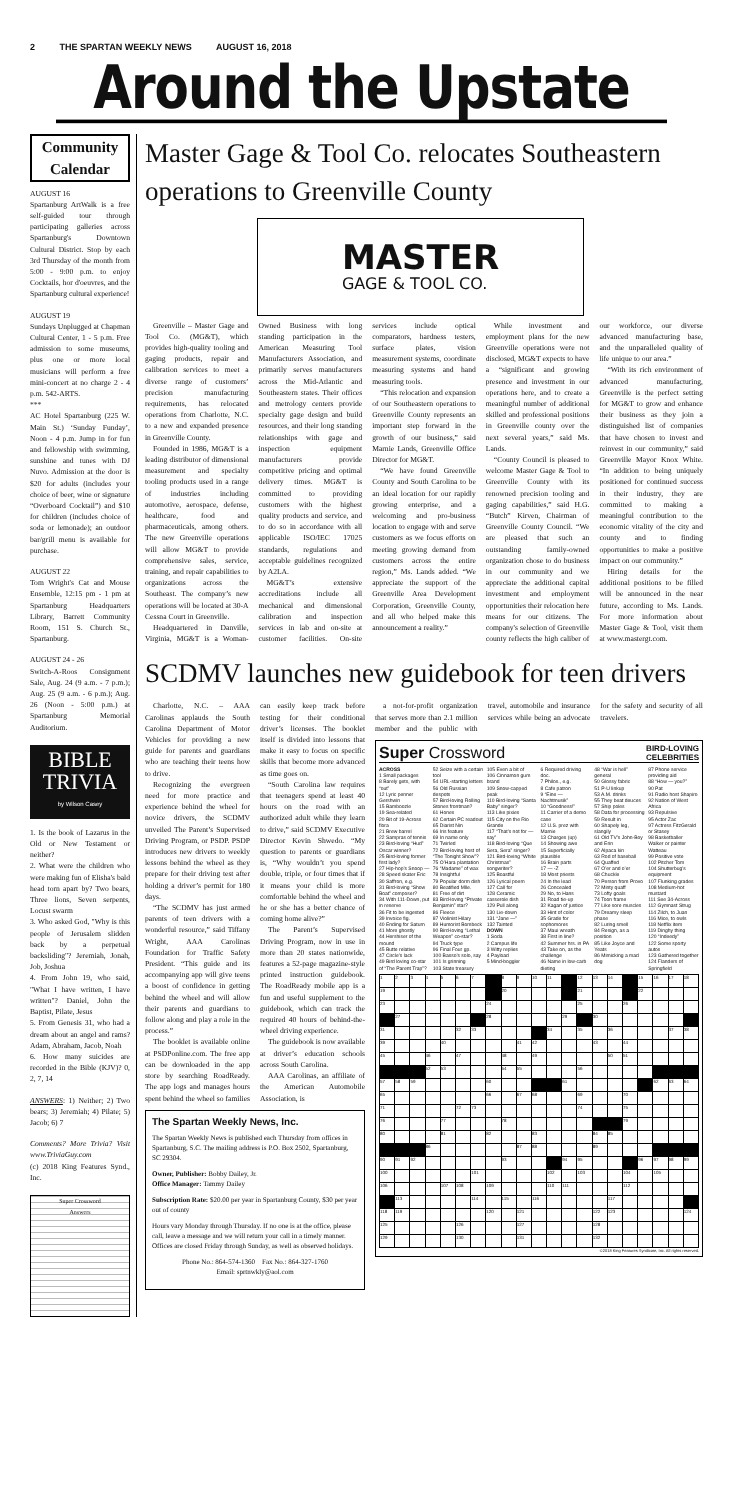2 THE SPARTAN WEEKLY NEWS AUGUST 16, 2018
Around the Upstate
Community
Calendar
AUGUST 16
Spartanburg ArtWalk is a free self-guided tour through participating galleries across Spartanburg's Downtown Cultural District. Stop by each 3rd Thursday of the month from 5:00 - 9:00 p.m. to enjoy Cocktails, hor d'oeuvres, and the Spartanburg cultural experience!
AUGUST 19
Sundays Unplugged at Chapman Cultural Center, 1 - 5 p.m. Free admission to some museums, plus one or more local musicians will perform a free mini-concert at no charge 2 - 4 p.m. 542-ARTS.
***
AC Hotel Spartanburg (225 W. Main St.) ‘Sunday Funday’, Noon - 4 p.m. Jump in for fun and fellowship with swimming, sunshine and tunes with DJ Nuvo. Admission at the door is $20 for adults (includes your choice of beer, wine or signature “Overboard Cocktail”) and $10 for children (includes choice of soda or lemonade); an outdoor bar/grill menu is available for purchase.
AUGUST 22
Tom Wright's Cat and Mouse Ensemble, 12:15 pm - 1 pm at Spartanburg Headquarters Library, Barrett Community Room, 151 S. Church St., Spartanburg.
AUGUST 24 - 26
Switch-A-Roos Consignment Sale, Aug. 24 (9 a.m. - 7 p.m.); Aug. 25 (9 a.m. - 6 p.m.); Aug. 26 (Noon - 5:00 p.m.) at Spartanburg Memorial Auditorium.
BIBLE
TRIVIA
by Wilson Casey
1. Is the book of Lazarus in the Old or New Testament or neither?
2. What were the children who were making fun of Elisha's bald head torn apart by? Two bears, Three lions, Seven serpents, Locust swarm
3. Who asked God, "Why is this people of Jerusalem slidden back by a perpetual backsliding"? Jeremiah, Jonah, Job, Joshua
4. From John 19, who said, "What I have written, I have written"? Daniel, John the Baptist, Pilate, Jesus
5. From Genesis 31, who had a dream about an angel and rams? Adam, Abraham, Jacob, Noah
6. How many suicides are recorded in the Bible (KJV)? 0, 2, 7, 14
ANSWERS: 1) Neither; 2) Two bears; 3) Jeremiah; 4) Pilate; 5) Jacob; 6) 7
Comments? More Trivia? Visit www.TriviaGuy.com
(c) 2018 King Features Synd., Inc.
Super Crossword
Answers
Master Gage & Tool Co. relocates Southeastern operations to Greenville County
MASTER
GAGE & TOOL CO.
Greenville – Master Gage and Tool Co. (MG&T), which provides high-quality tooling and gaging products, repair and calibration services to meet a diverse range of customers’ precision manufacturing requirements, has relocated operations from Charlotte, N.C. to a new and expanded presence in Greenville County.
Founded in 1986, MG&T is a leading distributor of dimensional measurement and specialty tooling products used in a range of industries including automotive, aerospace, defense, healthcare, food and pharmaceuticals, among others. The new Greenville operations will allow MG&T to provide comprehensive sales, service, training, and repair capabilities to organizations across the Southeast. The company’s new operations will be located at 30-A Cessna Court in Greenville.
Headquartered in Danville, Virginia, MG&T is a Woman-Owned Business with long standing participation in the American Measuring Tool Manufacturers Association, and primarily serves manufacturers across the Mid-Atlantic and Southeastern states. Their offices and metrology centers provide specialty gage design and build resources, and their long standing relationships with gage and inspection equipment manufacturers provide competitive pricing and optimal delivery times. MG&T is committed to providing customers with the highest quality products and service, and to do so in accordance with all applicable ISO/IEC 17025 standards, regulations and acceptable guidelines recognized by A2LA.
MG&T’s extensive accreditations include all mechanical and dimensional calibration and inspection services in lab and on-site at customer facilities. On-site services include optical comparators, hardness testers, surface plates, vision measurement systems, coordinate measuring systems and hand measuring tools.
“This relocation and expansion of our Southeastern operations to Greenville County represents an important step forward in the growth of our business,” said Marnie Lands, Greenville Office Director for MG&T.
“We have found Greenville County and South Carolina to be an ideal location for our rapidly growing enterprise, and a welcoming and pro-business location to engage with and serve customers as we focus efforts on meeting growing demand from customers across the entire region,” Ms. Lands added. “We appreciate the support of the Greenville Area Development Corporation, Greenville County, and all who helped make this announcement a reality.”
While investment and employment plans for the new Greenville operations were not disclosed, MG&T expects to have a “significant and growing presence and investment in our operations here, and to create a meaningful number of additional skilled and professional positions in Greenville county over the next several years,” said Ms. Lands.
“County Council is pleased to welcome Master Gage & Tool to Greenville County with its renowned precision tooling and gaging capabilities,” said H.G. “Butch” Kirven, Chairman of Greenville County Council. “We are pleased that such an outstanding family-owned organization chose to do business in our community and we appreciate the additional capital investment and employment opportunities their relocation here means for our citizens. The company's selection of Greenville county reflects the high caliber of our workforce, our diverse advanced manufacturing base, and the unparalleled quality of life unique to our area.”
“With its rich environment of advanced manufacturing, Greenville is the perfect setting for MG&T to grow and enhance their business as they join a distinguished list of companies that have chosen to invest and reinvest in our community,” said Greenville Mayor Knox White. “In addition to being uniquely positioned for continued success in their industry, they are committed to making a meaningful contribution to the economic vitality of the city and county and to finding opportunities to make a positive impact on our community.”
Hiring details for the additional positions to be filled will be announced in the near future, according to Ms. Lands. For more information about Master Gage & Tool, visit them at www.mastergt.com.
SCDMV launches new guidebook for teen drivers
Charlotte, N.C. – AAA Carolinas applauds the South Carolina Department of Motor Vehicles for providing a new guide for parents and guardians who are teaching their teens how to drive.
Recognizing the evergreen need for more practice and experience behind the wheel for novice drivers, the SCDMV unveiled The Parent’s Supervised Driving Program, or PSDP. PSDP introduces new drivers to weekly lessons behind the wheel as they prepare for their driving test after holding a driver’s permit for 180 days.
“The SCDMV has just armed parents of teen drivers with a wonderful resource,” said Tiffany Wright, AAA Carolinas Foundation for Traffic Safety President. “This guide and its accompanying app will give teens a boost of confidence in getting behind the wheel and will allow their parents and guardians to follow along and play a role in the process.”
The booklet is available online at PSDPonline.com. The free app can be downloaded in the app store by searching RoadReady. The app logs and manages hours spent behind the wheel so families can easily keep track before testing for their conditional driver’s licenses. The booklet itself is divided into lessons that make it easy to focus on specific skills that become more advanced as time goes on.
“South Carolina law requires that teenagers spend at least 40 hours on the road with an authorized adult while they learn to drive,” said SCDMV Executive Director Kevin Shwedo. “My question to parents or guardians is, “Why wouldn’t you spend double, triple, or four times that if it means your child is more comfortable behind the wheel and he or she has a better chance of coming home alive?”
The Parent’s Supervised Driving Program, now in use in more than 20 states nationwide, features a 52-page magazine-style printed instruction guidebook. The RoadReady mobile app is a fun and useful supplement to the guidebook, which can track the required 40 hours of behind-the-wheel driving experience.
The guidebook is now available at driver’s education schools across South Carolina.
AAA Carolinas, an affiliate of the American Automobile Association, is
The Spartan Weekly News, Inc.
The Spartan Weekly News is published each Thursday from offices in Spartanburg, S.C. The mailing address is P.O. Box 2502, Spartanburg, SC 29304.
Owner, Publisher: Bobby Dailey, Jr.
Office Manager: Tammy Dailey
Subscription Rate: $20.00 per year in Spartanburg County, $30 per year out of county
Hours vary Monday through Thursday. If no one is at the office, please call, leave a message and we will return your call in a timely manner. Offices are closed Friday through Sunday, as well as observed holidays.
Phone No.: 864-574-1360 Fax No.: 864-327-1760
Email: sprtnwkly@aol.com
a not-for-profit organization that serves more than 2.1 million member and the public with travel, automobile and insurance services while being an advocate for the safety and security of all travelers.
Super Crossword BIRD-LOVING
CELEBRITIES
ACROSS
1 Small packages
8 Barely gets, with “out”
12 Lyric penner Gershwin
15 Bamboozle
19 Sea-related
20 Bit of 19-Across flora
21 Brew barrel
22 Sampras of tennis
23 Bird-loving “Hud” Oscar winner?
25 Bird-loving former first lady?
27 Hip-hop’s Snoop —
28 Speed skater Eric
30 Saffron, e.g.
31 Bird-loving “Show Boat” composer?
34 With 111-Down, put in reserve
36 Fit to be ingested
39 Invoice fig.
40 Ending for Saturn
41 More ghostly
44 Hershiser of the mound
45 Butte relative
47 Circle’s lack
49 Bird loving co-star of “The Parent Trap”?
52 Seize with a certain tool
54 URL-starting letters
56 Old Russian despots
57 Bird-loving Rolling Stones frontman?
61 Hones
62 Certain PC readout
65 Diarist Nin
66 Iris feature
69 In name only
71 Twirled
72 Bird-loving host of “The Tonight Show”?
75 O’Hara plantation
76 “Madame” of wax
78 Insightful
79 Popular dorm dish
80 Beatified Mlle.
81 Free of dirt
83 Bird-loving “Private Benjamin” star?
86 Fleece
87 Violinist Hilary
89 Humorist Bombeck
90 Bird-loving “Lethal Weapon” co-star?
94 Truck type
96 Final Four gp.
100 Basso’s solo, say
101 Is grinning
103 State treasury
105 Even a bit of
106 Cinnamon gum brand
109 Snow-capped peak
110 Bird-loving “Santa Baby” singer?
113 Like pixies
115 City on the Rio Grande
117 “That’s not for — say”
118 Bird-loving “Que Sera, Sera” singer?
121 Bird-loving “White Christmas” songwriter?
125 Boastful
126 Lyrical poem
127 Call for
128 Ceramic casserole dish
129 Pull along
130 Lie-down
131 “Jane —”
132 Tainted
DOWN
1 Soda
2 Campus life
3 Witty replies
4 Payload
5 Mind-boggler
6 Required driving doc.
7 Philos., e.g.
8 Cafe patron
9 “Eine — Nachtmusik”
10 “Goodness!”
11 Carrier of a demo case
12 U.S. prez with Mamie
13 Charges (up)
14 Showing awe
15 Superficially plausible
16 Brain parts
17 — -Z
18 Most priests
24 In the lead
26 Concealed
29 No, to Hans
31 Road tie-up
32 Kagan of justice
33 Hint of color
35 Grade for sophomores
37 Maui wreath
38 First in line?
42 Summer hrs. in PA
43 Take on, as the challenge
46 Name in low-carb dieting
48 “War is hell” general
50 Glossy fabric
51 P-U linkup
53 A.M. drinks
55 They beat deuces
57 Ship poles
58 Data for processing
59 Result in
60 Shapely leg, slangily
61 Old TV’s John-Boy and Erin
62 Alpaca kin
63 Rod of baseball
64 Quaffed
67 O’er and o’er
68 Chuckle
70 Person from Provo
72 Minty quaff
73 Lofty goals
74 Toon frame
77 Like sore muscles
79 Dreamy sleep phase
82 Luring smell
84 Resign, as a position
85 Like Joyce and Yeats
86 Mimicking a mad dog
87 Phone service providing aid
88 “How — you?”
90 Pat
91 Radio host Shapiro
92 Nation of West Africa
93 Repulsive
95 Actor Zac
97 Actress FitzGerald or Stasey
98 Basketballer Walker or painter Watteau
99 Positive vote
102 Pitcher Tom
104 Shutterbug’s equipment
107 Flunking grades
108 Medium-hot mustard
111 See 34-Across
112 Gymnast Strug
114 Zilch, to Juan
116 Mice, to owls
118 Netflix item
119 Dinghy thing
120 “Indeedy”
122 Some sporty autos
123 Gathered together
124 Flanders of Springfield
| 1 | 2 | 3 | 4 | 5 | 6 | 7 | | 8 | 9 | 10 | 11 | | 12 | 13 | 14 | | 15 | 16 | 17 | 18 |
| 19 | | | | | | | | 20 | | | | | 21 | | | | 22 | | | |
| 23 | | | | | | | 24 | | | | | | 25 | | | 26 | | | | |
| | 27 | | | | | | 28 | | | | | 29 | | 30 | | | | | | |
| 31 | | | | | 32 | 33 | | | | | 34 | | 35 | | 36 | | | | 37 | 38 |
| 39 | | | | 40 | | | | | 41 | 42 | | | | 43 | | 44 | | | | |
| 45 | | | 46 | | 47 | | | 48 | | 49 | | | | | 50 | 51 | | | | |
| | | | 52 | 53 | | | | 54 | 55 | | | | 56 | | | | | | | |
| 57 | 58 | 59 | | | | | 60 | | | | | 61 | | | | | | 62 | 63 | 64 |
| 65 | | | | | | | 66 | | 67 | 68 | | | 69 | | | 70 | | | | |
| 71 | | | | | 72 | 73 | | | | | | | 74 | | | 75 | | | | |
| 76 | | | | 77 | | | | 78 | | | | | | | | 79 | | | | |
| 80 | | | | 81 | | | 82 | | | 83 | | | | 84 | 85 | | | | | |
| | | | 86 | | | | | | 87 | 88 | | | | 89 | | | | | | |
| 90 | 91 | 92 | | | | | | 93 | | | | 94 | 95 | | | | 96 | 97 | 98 | 99 |
| 100 | | | | | | 101 | | | | | 102 | | 103 | | | 104 | | 105 | | |
| 106 | | | | 107 | 108 | | 109 | | | | 110 | 111 | | | | 112 | | | | |
| | 113 | | | | | 114 | | 115 | | 116 | | | | | 117 | | | | | |
| 118 | 119 | | | | | | 120 | | 121 | | | | | 122 | 123 | | | | | 124 |
| 125 | | | | | 126 | | | | 127 | | | | | 128 | | | | | | |
| 129 | | | | | 130 | | | | 131 | | | | | 132 | | | | | | |
©2018 King Features Syndicate, Inc. All rights reserved.